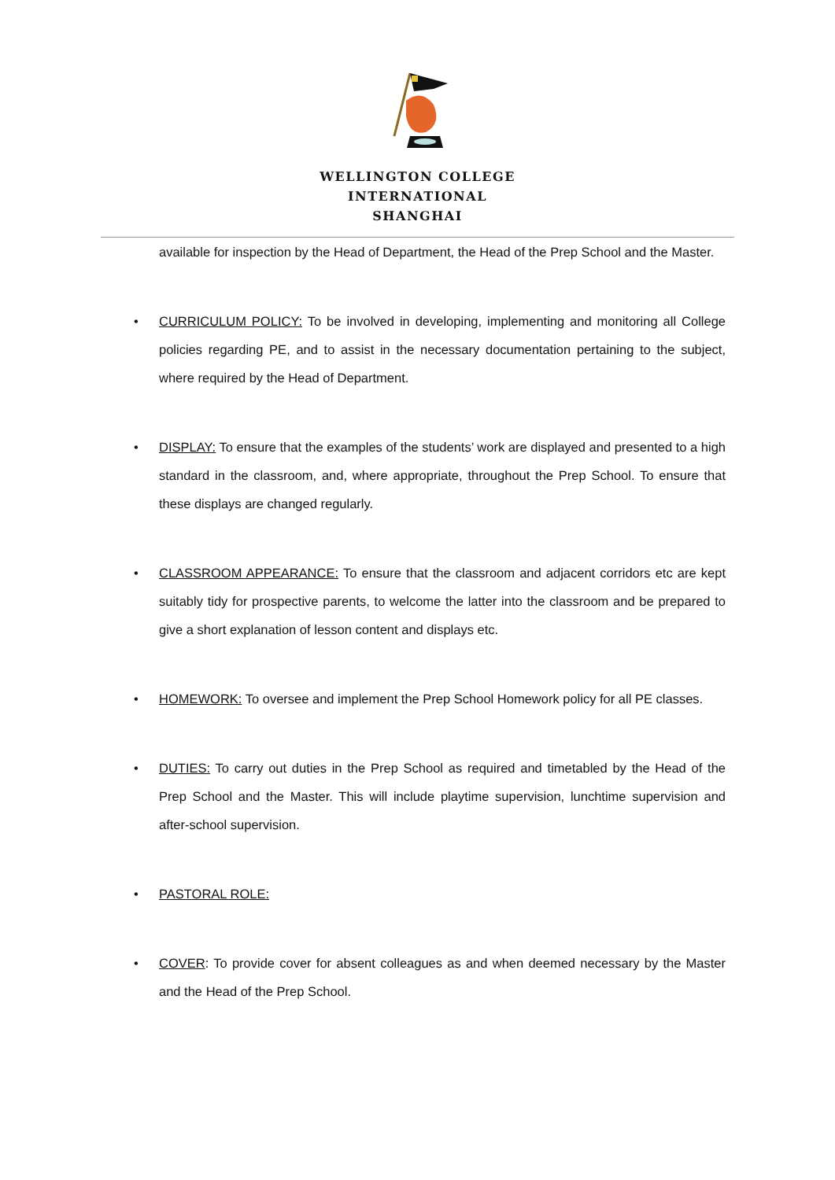WELLINGTON COLLEGE
INTERNATIONAL
SHANGHAI
available for inspection by the Head of Department, the Head of the Prep School and the Master.
• CURRICULUM POLICY: To be involved in developing, implementing and monitoring all College policies regarding PE, and to assist in the necessary documentation pertaining to the subject, where required by the Head of Department.
• DISPLAY: To ensure that the examples of the students’ work are displayed and presented to a high standard in the classroom, and, where appropriate, throughout the Prep School. To ensure that these displays are changed regularly.
• CLASSROOM APPEARANCE: To ensure that the classroom and adjacent corridors etc are kept suitably tidy for prospective parents, to welcome the latter into the classroom and be prepared to give a short explanation of lesson content and displays etc.
• HOMEWORK: To oversee and implement the Prep School Homework policy for all PE classes.
• DUTIES: To carry out duties in the Prep School as required and timetabled by the Head of the Prep School and the Master. This will include playtime supervision, lunchtime supervision and after-school supervision.
• PASTORAL ROLE:
• COVER: To provide cover for absent colleagues as and when deemed necessary by the Master and the Head of the Prep School.